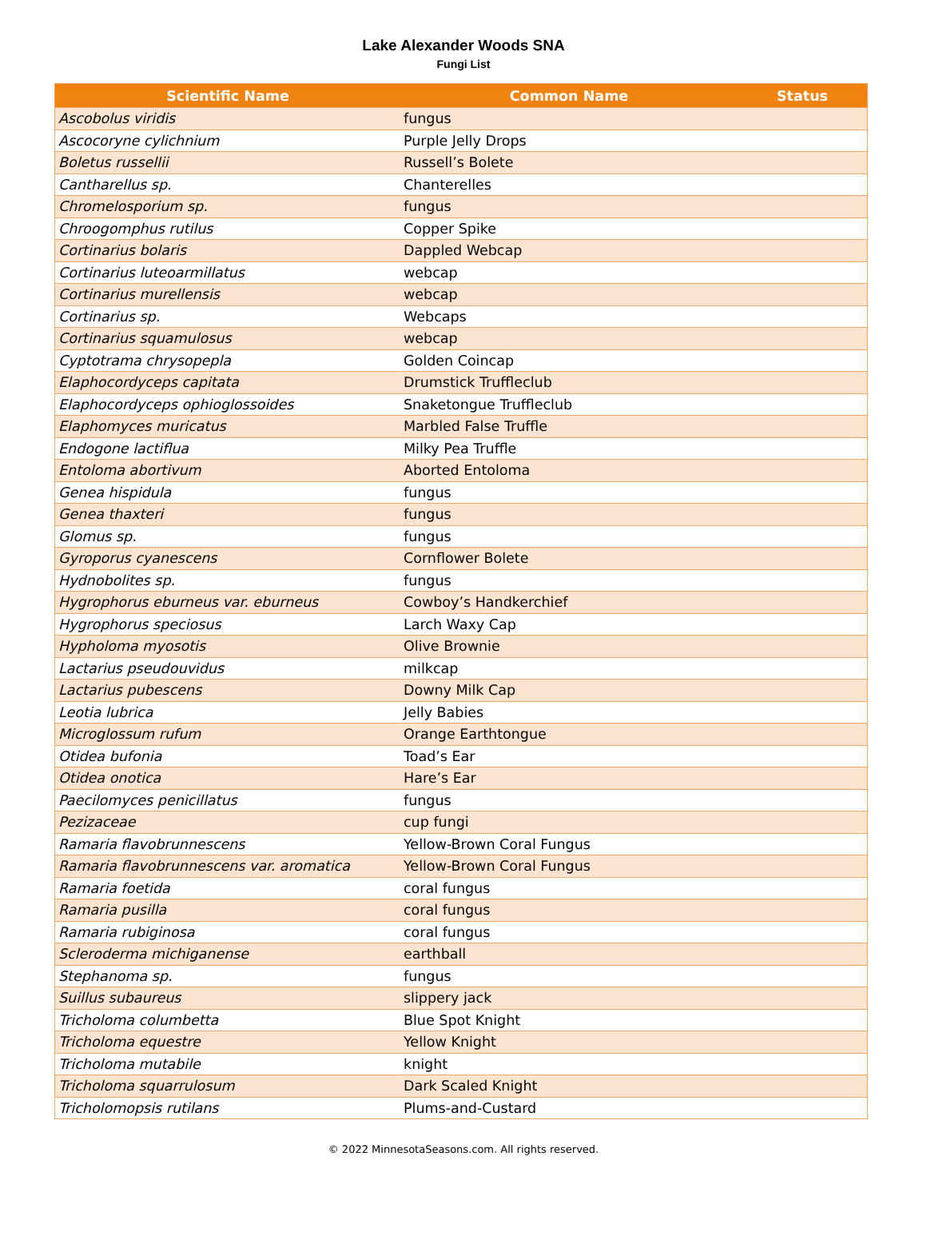Lake Alexander Woods SNA
Fungi List
| Scientific Name | Common Name | Status |
| --- | --- | --- |
| Ascobolus viridis | fungus | |
| Ascocoryne cylichnium | Purple Jelly Drops | |
| Boletus russellii | Russell’s Bolete | |
| Cantharellus sp. | Chanterelles | |
| Chromelosporium sp. | fungus | |
| Chroogomphus rutilus | Copper Spike | |
| Cortinarius bolaris | Dappled Webcap | |
| Cortinarius luteoarmillatus | webcap | |
| Cortinarius murellensis | webcap | |
| Cortinarius sp. | Webcaps | |
| Cortinarius squamulosus | webcap | |
| Cyptotrama chrysopepla | Golden Coincap | |
| Elaphocordyceps capitata | Drumstick Truffleclub | |
| Elaphocordyceps ophioglossoides | Snaketongue Truffleclub | |
| Elaphomyces muricatus | Marbled False Truffle | |
| Endogone lactiflua | Milky Pea Truffle | |
| Entoloma abortivum | Aborted Entoloma | |
| Genea hispidula | fungus | |
| Genea thaxteri | fungus | |
| Glomus sp. | fungus | |
| Gyroporus cyanescens | Cornflower Bolete | |
| Hydnobolites sp. | fungus | |
| Hygrophorus eburneus var. eburneus | Cowboy’s Handkerchief | |
| Hygrophorus speciosus | Larch Waxy Cap | |
| Hypholoma myosotis | Olive Brownie | |
| Lactarius pseudouvidus | milkcap | |
| Lactarius pubescens | Downy Milk Cap | |
| Leotia lubrica | Jelly Babies | |
| Microglossum rufum | Orange Earthtongue | |
| Otidea bufonia | Toad’s Ear | |
| Otidea onotica | Hare’s Ear | |
| Paecilomyces penicillatus | fungus | |
| Pezizaceae | cup fungi | |
| Ramaria flavobrunnescens | Yellow-Brown Coral Fungus | |
| Ramaria flavobrunnescens var. aromatica | Yellow-Brown Coral Fungus | |
| Ramaria foetida | coral fungus | |
| Ramaria pusilla | coral fungus | |
| Ramaria rubiginosa | coral fungus | |
| Scleroderma michiganense | earthball | |
| Stephanoma sp. | fungus | |
| Suillus subaureus | slippery jack | |
| Tricholoma columbetta | Blue Spot Knight | |
| Tricholoma equestre | Yellow Knight | |
| Tricholoma mutabile | knight | |
| Tricholoma squarrulosum | Dark Scaled Knight | |
| Tricholomopsis rutilans | Plums-and-Custard | |
© 2022 MinnesotaSeasons.com. All rights reserved.